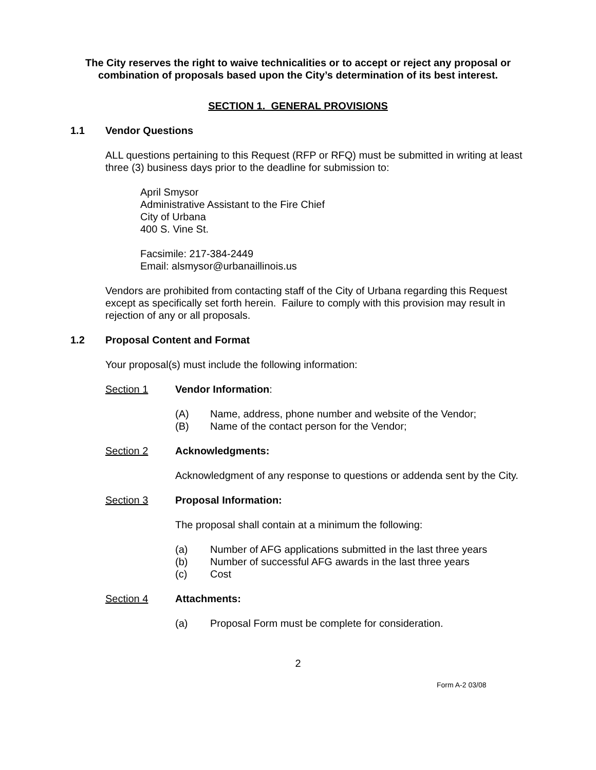The City reserves the right to waive technicalities or to accept or reject any proposal or combination of proposals based upon the City’s determination of its best interest.
SECTION 1. GENERAL PROVISIONS
1.1 Vendor Questions
ALL questions pertaining to this Request (RFP or RFQ) must be submitted in writing at least three (3) business days prior to the deadline for submission to:
April Smysor
Administrative Assistant to the Fire Chief
City of Urbana
400 S. Vine St.
Facsimile: 217-384-2449
Email: alsmysor@urbanaillinois.us
Vendors are prohibited from contacting staff of the City of Urbana regarding this Request except as specifically set forth herein. Failure to comply with this provision may result in rejection of any or all proposals.
1.2 Proposal Content and Format
Your proposal(s) must include the following information:
Section 1 Vendor Information:
(A) Name, address, phone number and website of the Vendor;
(B) Name of the contact person for the Vendor;
Section 2 Acknowledgments:
Acknowledgment of any response to questions or addenda sent by the City.
Section 3 Proposal Information:
The proposal shall contain at a minimum the following:
(a) Number of AFG applications submitted in the last three years
(b) Number of successful AFG awards in the last three years
(c) Cost
Section 4 Attachments:
(a) Proposal Form must be complete for consideration.
2
Form A-2 03/08